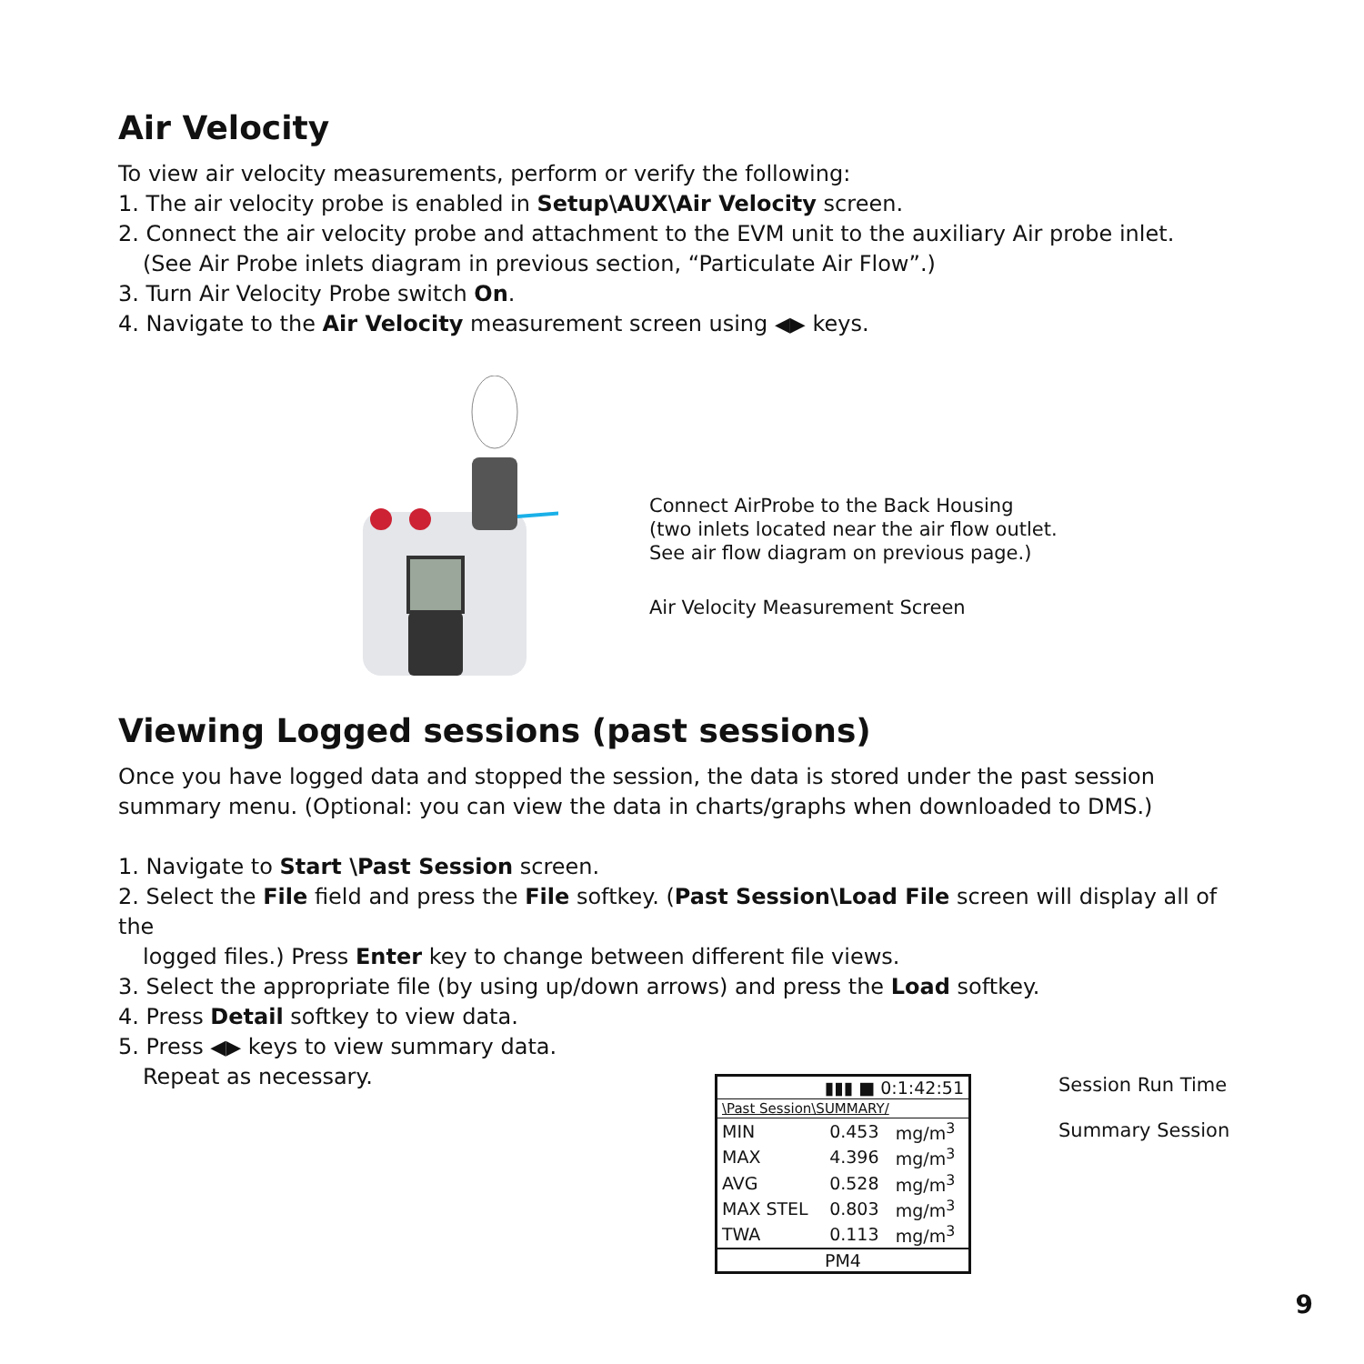Air Velocity
To view air velocity measurements, perform or verify the following:
1. The air velocity probe is enabled in Setup\AUX\Air Velocity screen.
2. Connect the air velocity probe and attachment to the EVM unit to the auxiliary Air probe inlet.
(See Air Probe inlets diagram in previous section, “Particulate Air Flow”.)
3. Turn Air Velocity Probe switch On.
4. Navigate to the Air Velocity measurement screen using ◀▶ keys.
Connect AirProbe to the Back Housing
(two inlets located near the air flow outlet.
See air flow diagram on previous page.)
Air Velocity Measurement Screen
Viewing Logged sessions (past sessions)
Once you have logged data and stopped the session, the data is stored under the past session summary menu. (Optional: you can view the data in charts/graphs when downloaded to DMS.)
1. Navigate to Start \Past Session screen.
2. Select the File field and press the File softkey. (Past Session\Load File screen will display all of the
logged files.) Press Enter key to change between different file views.
3. Select the appropriate file (by using up/down arrows) and press the Load softkey.
4. Press Detail softkey to view data.
5. Press ◀▶ keys to view summary data.
Repeat as necessary.
| ▮▮▮ ■ 0:1:42:51 | | |
| \Past Session\SUMMARY/ | | |
| MIN | 0.453 | mg/m<sup>3</sup> |
| MAX | 4.396 | mg/m<sup>3</sup> |
| AVG | 0.528 | mg/m<sup>3</sup> |
| MAX STEL | 0.803 | mg/m<sup>3</sup> |
| TWA | 0.113 | mg/m<sup>3</sup> |
| PM4 | | |
Session Run Time
Summary Session
9